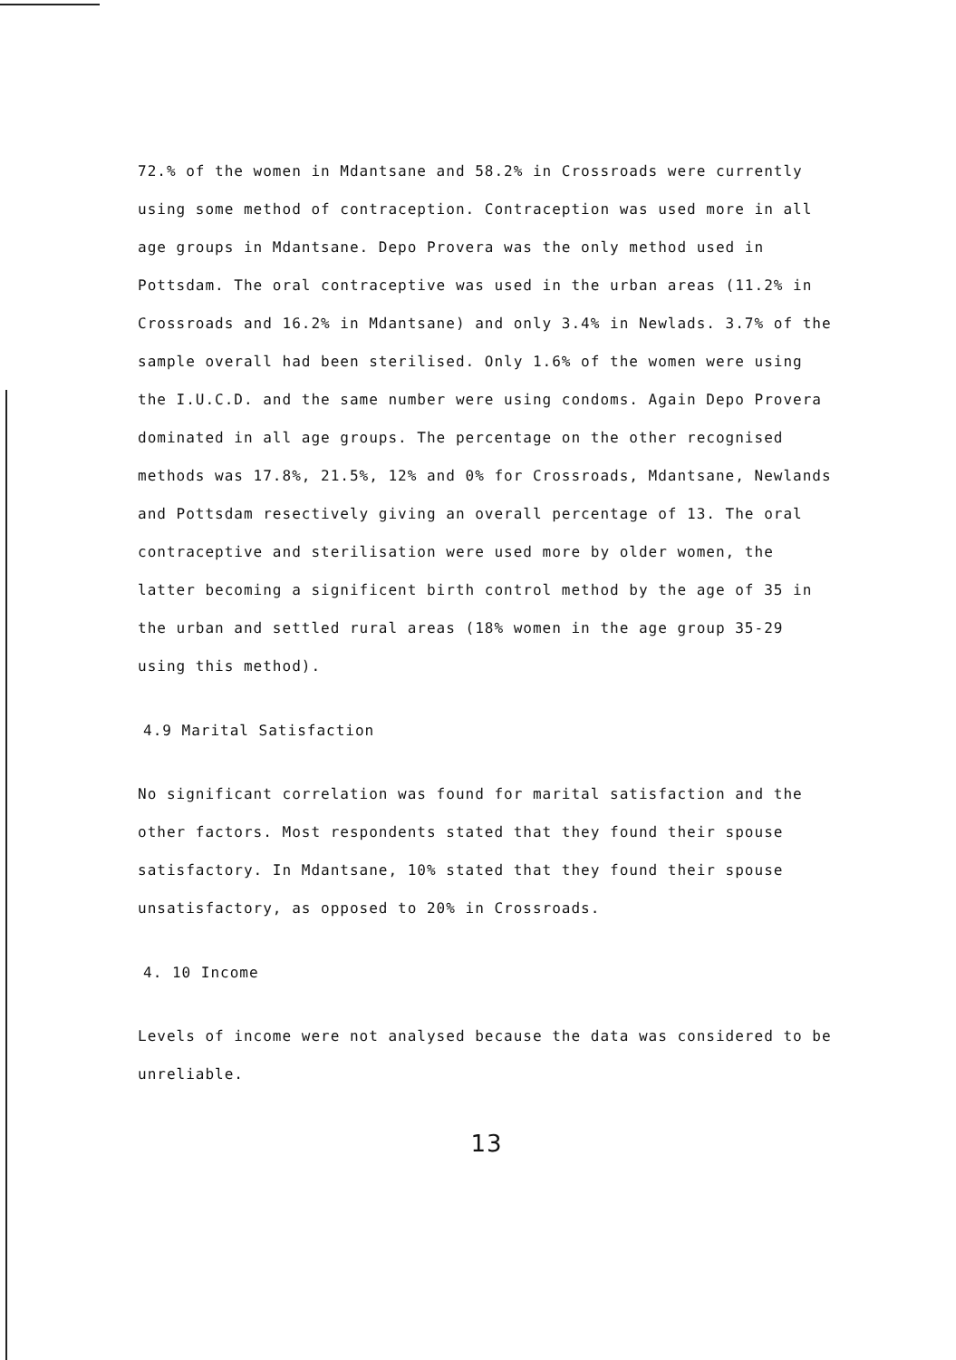72.% of the women in Mdantsane and 58.2% in Crossroads were currently using some method of contraception. Contraception was used more in all age groups in Mdantsane. Depo Provera was the only method used in Pottsdam. The oral contraceptive was used in the urban areas (11.2% in Crossroads and 16.2% in Mdantsane) and only 3.4% in Newlads. 3.7% of the sample overall had been sterilised. Only 1.6% of the women were using the I.U.C.D. and the same number were using condoms. Again Depo Provera dominated in all age groups. The percentage on the other recognised methods was 17.8%, 21.5%, 12% and 0% for Crossroads, Mdantsane, Newlands and Pottsdam resectively giving an overall percentage of 13. The oral contraceptive and sterilisation were used more by older women, the latter becoming a significent birth control method by the age of 35 in the urban and settled rural areas (18% women in the age group 35-29 using this method).
4.9 Marital Satisfaction
No significant correlation was found for marital satisfaction and the other factors. Most respondents stated that they found their spouse satisfactory. In Mdantsane, 10% stated that they found their spouse unsatisfactory, as opposed to 20% in Crossroads.
4. 10 Income
Levels of income were not analysed because the data was considered to be unreliable.
13